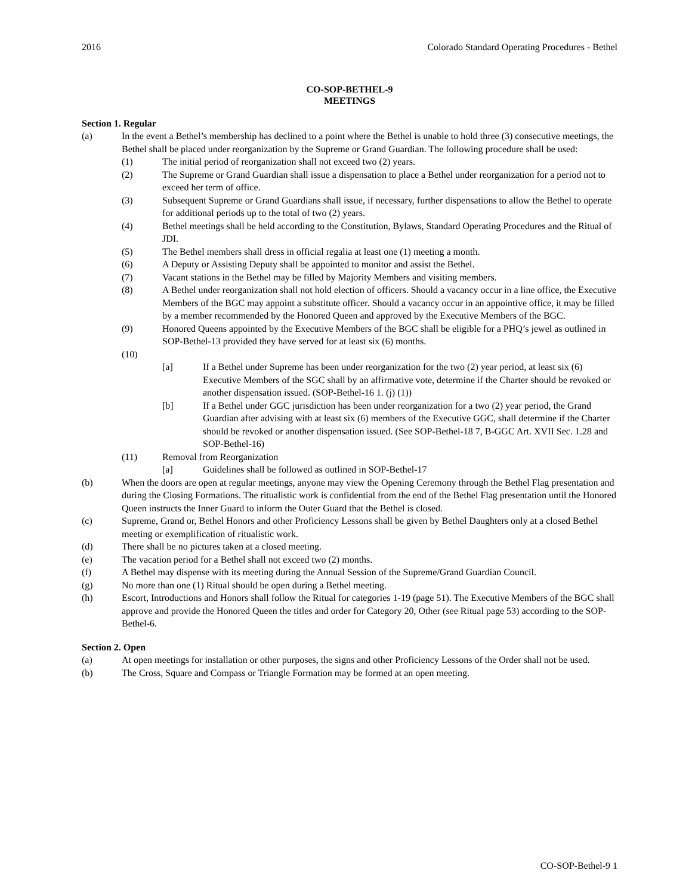2016 Colorado Standard Operating Procedures - Bethel
CO-SOP-BETHEL-9
MEETINGS
Section 1. Regular
(a) In the event a Bethel’s membership has declined to a point where the Bethel is unable to hold three (3) consecutive meetings, the Bethel shall be placed under reorganization by the Supreme or Grand Guardian. The following procedure shall be used:
(1) The initial period of reorganization shall not exceed two (2) years.
(2) The Supreme or Grand Guardian shall issue a dispensation to place a Bethel under reorganization for a period not to exceed her term of office.
(3) Subsequent Supreme or Grand Guardians shall issue, if necessary, further dispensations to allow the Bethel to operate for additional periods up to the total of two (2) years.
(4) Bethel meetings shall be held according to the Constitution, Bylaws, Standard Operating Procedures and the Ritual of JDI.
(5) The Bethel members shall dress in official regalia at least one (1) meeting a month.
(6) A Deputy or Assisting Deputy shall be appointed to monitor and assist the Bethel.
(7) Vacant stations in the Bethel may be filled by Majority Members and visiting members.
(8) A Bethel under reorganization shall not hold election of officers. Should a vacancy occur in a line office, the Executive Members of the BGC may appoint a substitute officer. Should a vacancy occur in an appointive office, it may be filled by a member recommended by the Honored Queen and approved by the Executive Members of the BGC.
(9) Honored Queens appointed by the Executive Members of the BGC shall be eligible for a PHQ’s jewel as outlined in SOP-Bethel-13 provided they have served for at least six (6) months.
(10)
[a] If a Bethel under Supreme has been under reorganization for the two (2) year period, at least six (6) Executive Members of the SGC shall by an affirmative vote, determine if the Charter should be revoked or another dispensation issued. (SOP-Bethel-16 1. (j) (1))
[b] If a Bethel under GGC jurisdiction has been under reorganization for a two (2) year period, the Grand Guardian after advising with at least six (6) members of the Executive GGC, shall determine if the Charter should be revoked or another dispensation issued. (See SOP-Bethel-18 7, B-GGC Art. XVII Sec. 1.28 and SOP-Bethel-16)
(11) Removal from Reorganization
[a] Guidelines shall be followed as outlined in SOP-Bethel-17
(b) When the doors are open at regular meetings, anyone may view the Opening Ceremony through the Bethel Flag presentation and during the Closing Formations. The ritualistic work is confidential from the end of the Bethel Flag presentation until the Honored Queen instructs the Inner Guard to inform the Outer Guard that the Bethel is closed.
(c) Supreme, Grand or, Bethel Honors and other Proficiency Lessons shall be given by Bethel Daughters only at a closed Bethel meeting or exemplification of ritualistic work.
(d) There shall be no pictures taken at a closed meeting.
(e) The vacation period for a Bethel shall not exceed two (2) months.
(f) A Bethel may dispense with its meeting during the Annual Session of the Supreme/Grand Guardian Council.
(g) No more than one (1) Ritual should be open during a Bethel meeting.
(h) Escort, Introductions and Honors shall follow the Ritual for categories 1-19 (page 51). The Executive Members of the BGC shall approve and provide the Honored Queen the titles and order for Category 20, Other (see Ritual page 53) according to the SOP-Bethel-6.
Section 2. Open
(a) At open meetings for installation or other purposes, the signs and other Proficiency Lessons of the Order shall not be used.
(b) The Cross, Square and Compass or Triangle Formation may be formed at an open meeting.
CO-SOP-Bethel-9 1